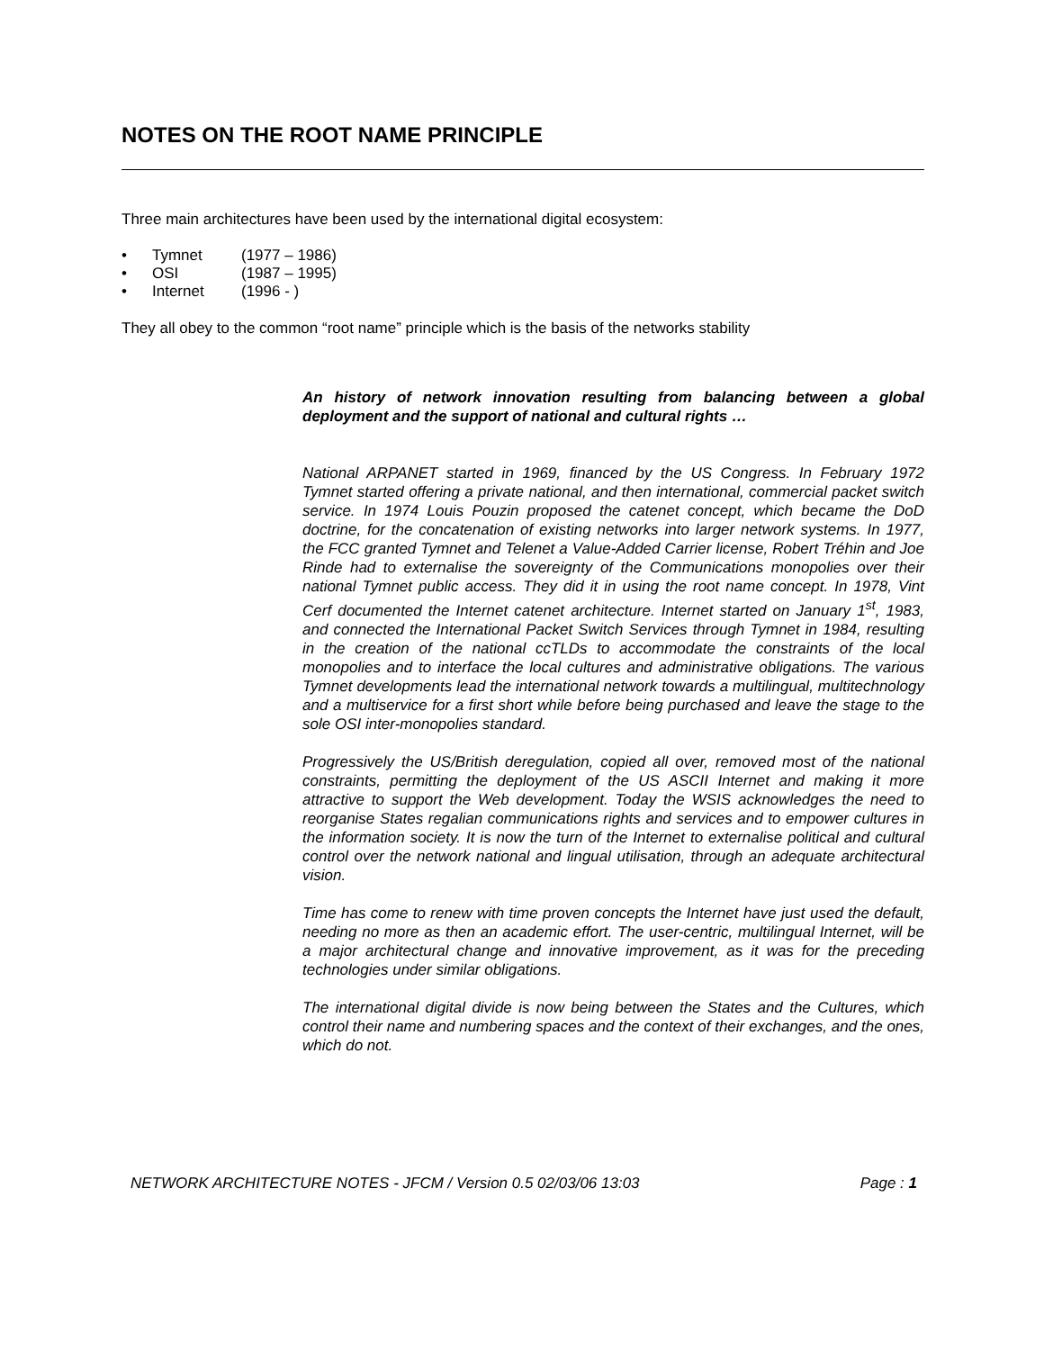NOTES ON THE ROOT NAME PRINCIPLE
Three main architectures have been used by the international digital ecosystem:
• Tymnet (1977 – 1986)
• OSI (1987 – 1995)
• Internet (1996 - )
They all obey to the common “root name” principle which is the basis of the networks stability
An history of network innovation resulting from balancing between a global deployment and the support of national and cultural rights …
National ARPANET started in 1969, financed by the US Congress. In February 1972 Tymnet started offering a private national, and then international, commercial packet switch service. In 1974 Louis Pouzin proposed the catenet concept, which became the DoD doctrine, for the concatenation of existing networks into larger network systems. In 1977, the FCC granted Tymnet and Telenet a Value-Added Carrier license, Robert Tréhin and Joe Rinde had to externalise the sovereignty of the Communications monopolies over their national Tymnet public access. They did it in using the root name concept. In 1978, Vint Cerf documented the Internet catenet architecture. Internet started on January 1<sup>st</sup>, 1983, and connected the International Packet Switch Services through Tymnet in 1984, resulting in the creation of the national ccTLDs to accommodate the constraints of the local monopolies and to interface the local cultures and administrative obligations. The various Tymnet developments lead the international network towards a multilingual, multitechnology and a multiservice for a first short while before being purchased and leave the stage to the sole OSI inter-monopolies standard.
Progressively the US/British deregulation, copied all over, removed most of the national constraints, permitting the deployment of the US ASCII Internet and making it more attractive to support the Web development. Today the WSIS acknowledges the need to reorganise States regalian communications rights and services and to empower cultures in the information society. It is now the turn of the Internet to externalise political and cultural control over the network national and lingual utilisation, through an adequate architectural vision.
Time has come to renew with time proven concepts the Internet have just used the default, needing no more as then an academic effort. The user-centric, multilingual Internet, will be a major architectural change and innovative improvement, as it was for the preceding technologies under similar obligations.
The international digital divide is now being between the States and the Cultures, which control their name and numbering spaces and the context of their exchanges, and the ones, which do not.
NETWORK ARCHITECTURE NOTES - JFCM / Version 0.5 02/03/06 13:03 Page : 1